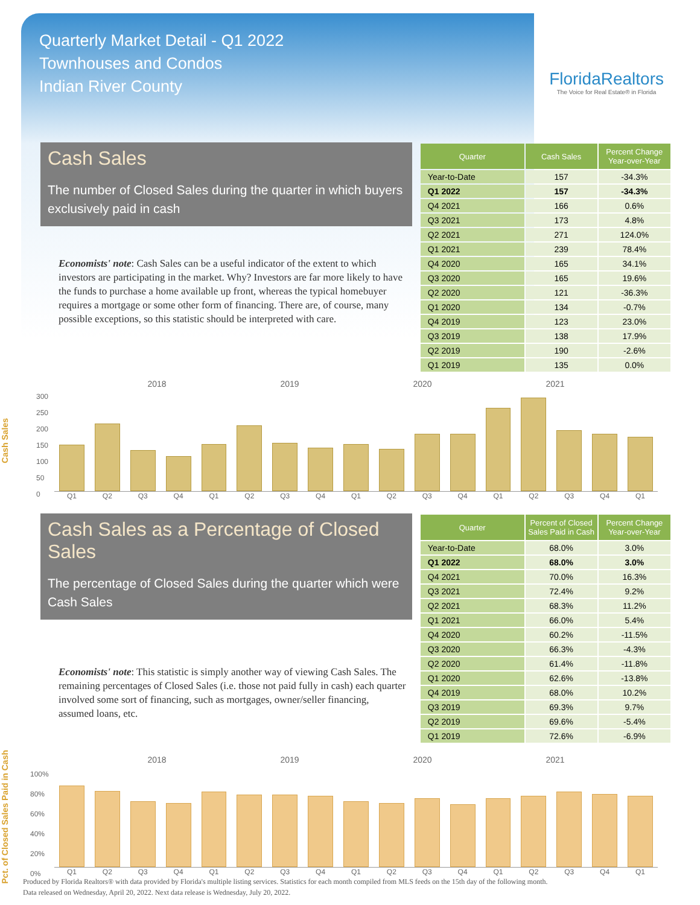Quarterly Market Detail - Q1 2022
Townhouses and Condos
Indian River County
FloridaRealtors
The Voice for Real Estate® in Florida
Cash Sales
The number of Closed Sales during the quarter in which buyers exclusively paid in cash
Economists' note: Cash Sales can be a useful indicator of the extent to which investors are participating in the market. Why? Investors are far more likely to have the funds to purchase a home available up front, whereas the typical homebuyer requires a mortgage or some other form of financing. There are, of course, many possible exceptions, so this statistic should be interpreted with care.
| Quarter | Cash Sales | Percent Change Year-over-Year |
| --- | --- | --- |
| Year-to-Date | 157 | -34.3% |
| Q1 2022 | 157 | -34.3% |
| Q4 2021 | 166 | 0.6% |
| Q3 2021 | 173 | 4.8% |
| Q2 2021 | 271 | 124.0% |
| Q1 2021 | 239 | 78.4% |
| Q4 2020 | 165 | 34.1% |
| Q3 2020 | 165 | 19.6% |
| Q2 2020 | 121 | -36.3% |
| Q1 2020 | 134 | -0.7% |
| Q4 2019 | 123 | 23.0% |
| Q3 2019 | 138 | 17.9% |
| Q2 2019 | 190 | -2.6% |
| Q1 2019 | 135 | 0.0% |
Cash Sales
2018 2019 2020 2021
300
250
200
150
100
50
0
Q1 Q2 Q3 Q4 Q1 Q2 Q3 Q4 Q1 Q2 Q3 Q4 Q1 Q2 Q3 Q4 Q1
Cash Sales as a Percentage of Closed Sales
The percentage of Closed Sales during the quarter which were Cash Sales
Economists' note: This statistic is simply another way of viewing Cash Sales. The remaining percentages of Closed Sales (i.e. those not paid fully in cash) each quarter involved some sort of financing, such as mortgages, owner/seller financing, assumed loans, etc.
| Quarter | Percent of Closed Sales Paid in Cash | Percent Change Year-over-Year |
| --- | --- | --- |
| Year-to-Date | 68.0% | 3.0% |
| Q1 2022 | 68.0% | 3.0% |
| Q4 2021 | 70.0% | 16.3% |
| Q3 2021 | 72.4% | 9.2% |
| Q2 2021 | 68.3% | 11.2% |
| Q1 2021 | 66.0% | 5.4% |
| Q4 2020 | 60.2% | -11.5% |
| Q3 2020 | 66.3% | -4.3% |
| Q2 2020 | 61.4% | -11.8% |
| Q1 2020 | 62.6% | -13.8% |
| Q4 2019 | 68.0% | 10.2% |
| Q3 2019 | 69.3% | 9.7% |
| Q2 2019 | 69.6% | -5.4% |
| Q1 2019 | 72.6% | -6.9% |
Pct. of Closed Sales Paid in Cash
2018 2019 2020 2021
100%
80%
60%
40%
20%
0%
Q1 Q2 Q3 Q4 Q1 Q2 Q3 Q4 Q1 Q2 Q3 Q4 Q1 Q2 Q3 Q4 Q1
Produced by Florida Realtors® with data provided by Florida's multiple listing services. Statistics for each month compiled from MLS feeds on the 15th day of the following month.
Data released on Wednesday, April 20, 2022. Next data release is Wednesday, July 20, 2022.